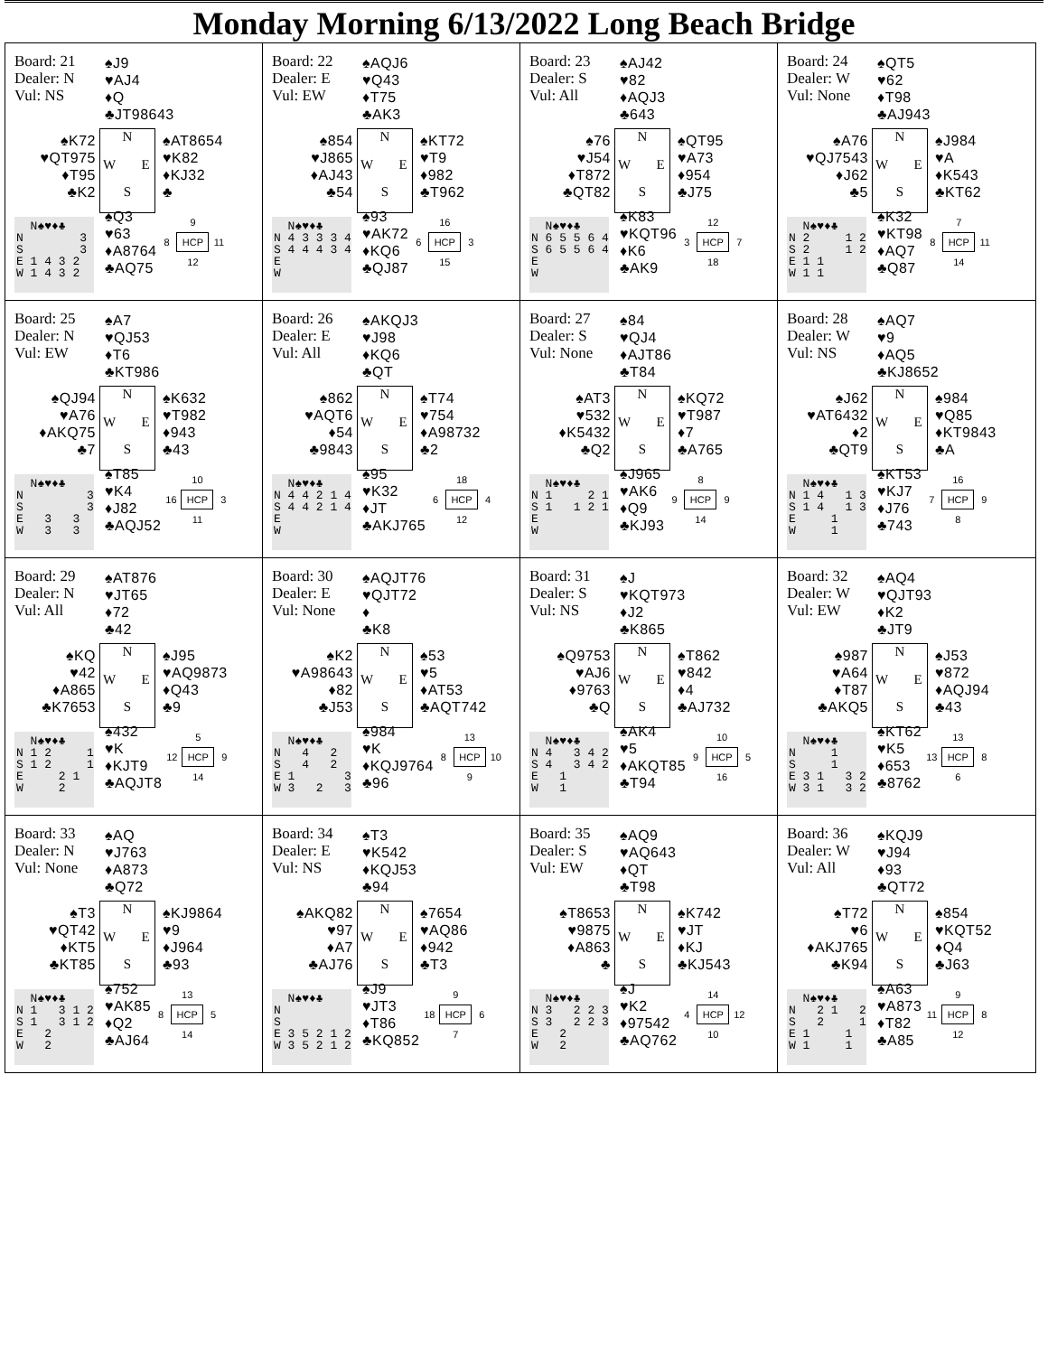Monday Morning 6/13/2022 Long Beach Bridge
Board: 21
Dealer: N
Vul: NS
♠J9
♥AJ4
♦Q
♣JT98643
♠K72
♥QT975
♦T95
♣K2
N W E S
♠AT8654
♥K82
♦KJ32
♣
N♠♥♦♣ N 3 S 3 E 1 4 3 2 W 1 4 3 2
♠Q3
♥63
♦A8764
♣AQ75
9 8 HCP 11 12
Board: 22
Dealer: E
Vul: EW
♠AQJ6
♥Q43
♦T75
♣AK3
♠854
♥J865
♦AJ43
♣54
N W E S
♠KT72
♥T9
♦982
♣T962
N♠♥♦♣ N 4 3 3 3 4 S 4 4 4 3 4 E W
♠93
♥AK72
♦KQ6
♣QJ87
16 6 HCP 3 15
Board: 23
Dealer: S
Vul: All
♠AJ42
♥82
♦AQJ3
♣643
♠76
♥J54
♦T872
♣QT82
N W E S
♠QT95
♥A73
♦954
♣J75
N♠♥♦♣ N 6 5 5 6 4 S 6 5 5 6 4 E W
♠K83
♥KQT96
♦K6
♣AK9
12 3 HCP 7 18
Board: 24
Dealer: W
Vul: None
♠QT5
♥62
♦T98
♣AJ943
♠A76
♥QJ7543
♦J62
♣5
N W E S
♠J984
♥A
♦K543
♣KT62
N♠♥♦♣ N 2 1 2 S 2 1 2 E 1 1 W 1 1
♠K32
♥KT98
♦AQ7
♣Q87
7 8 HCP 11 14
Board: 25
Dealer: N
Vul: EW
♠A7
♥QJ53
♦T6
♣KT986
♠QJ94
♥A76
♦AKQ75
♣7
N W E S
♠K632
♥T982
♦943
♣43
N♠♥♦♣ N 3 S 3 E 3 3 W 3 3
♠T85
♥K4
♦J82
♣AQJ52
10 16 HCP 3 11
Board: 26
Dealer: E
Vul: All
♠AKQJ3
♥J98
♦KQ6
♣QT
♠862
♥AQT6
♦54
♣9843
N W E S
♠T74
♥754
♦A98732
♣2
N♠♥♦♣ N 4 4 2 1 4 S 4 4 2 1 4 E W
♠95
♥K32
♦JT
♣AKJ765
18 6 HCP 4 12
Board: 27
Dealer: S
Vul: None
♠84
♥QJ4
♦AJT86
♣T84
♠AT3
♥532
♦K5432
♣Q2
N W E S
♠KQ72
♥T987
♦7
♣A765
N♠♥♦♣ N 1 2 1 S 1 1 2 1 E W
♠J965
♥AK6
♦Q9
♣KJ93
8 9 HCP 9 14
Board: 28
Dealer: W
Vul: NS
♠AQ7
♥9
♦AQ5
♣KJ8652
♠J62
♥AT6432
♦2
♣QT9
N W E S
♠984
♥Q85
♦KT9843
♣A
N♠♥♦♣ N 1 4 1 3 S 1 4 1 3 E 1 W 1
♠KT53
♥KJ7
♦J76
♣743
16 7 HCP 9 8
Board: 29
Dealer: N
Vul: All
♠AT876
♥JT65
♦72
♣42
♠KQ
♥42
♦A865
♣K7653
N W E S
♠J95
♥AQ9873
♦Q43
♣9
N♠♥♦♣ N 1 2 1 S 1 2 1 E 2 1 W 2
♠432
♥K
♦KJT9
♣AQJT8
5 12 HCP 9 14
Board: 30
Dealer: E
Vul: None
♠AQJT76
♥QJT72
♦
♣K8
♠K2
♥A98643
♦82
♣J53
N W E S
♠53
♥5
♦AT53
♣AQT742
N♠♥♦♣ N 4 2 S 4 2 E 1 3 W 3 2 3
♠984
♥K
♦KQJ9764
♣96
13 8 HCP 10 9
Board: 31
Dealer: S
Vul: NS
♠J
♥KQT973
♦J2
♣K865
♠Q9753
♥AJ6
♦9763
♣Q
N W E S
♠T862
♥842
♦4
♣AJ732
N♠♥♦♣ N 4 3 4 2 S 4 3 4 2 E 1 W 1
♠AK4
♥5
♦AKQT85
♣T94
10 9 HCP 5 16
Board: 32
Dealer: W
Vul: EW
♠AQ4
♥QJT93
♦K2
♣JT9
♠987
♥A64
♦T87
♣AKQ5
N W E S
♠J53
♥872
♦AQJ94
♣43
N♠♥♦♣ N 1 S 1 E 3 1 3 2 W 3 1 3 2
♠KT62
♥K5
♦653
♣8762
13 13 HCP 8 6
Board: 33
Dealer: N
Vul: None
♠AQ
♥J763
♦A873
♣Q72
♠T3
♥QT42
♦KT5
♣KT85
N W E S
♠KJ9864
♥9
♦J964
♣93
N♠♥♦♣ N 1 3 1 2 S 1 3 1 2 E 2 W 2
♠752
♥AK85
♦Q2
♣AJ64
13 8 HCP 5 14
Board: 34
Dealer: E
Vul: NS
♠T3
♥K542
♦KQJ53
♣94
♠AKQ82
♥97
♦A7
♣AJ76
N W E S
♠7654
♥AQ86
♦942
♣T3
N♠♥♦♣ N S E 3 5 2 1 2 W 3 5 2 1 2
♠J9
♥JT3
♦T86
♣KQ852
9 18 HCP 6 7
Board: 35
Dealer: S
Vul: EW
♠AQ9
♥AQ643
♦QT
♣T98
♠T8653
♥9875
♦A863
♣
N W E S
♠K742
♥JT
♦KJ
♣KJ543
N♠♥♦♣ N 3 2 2 3 S 3 2 2 3 E 2 W 2
♠J
♥K2
♦97542
♣AQ762
14 4 HCP 12 10
Board: 36
Dealer: W
Vul: All
♠KQJ9
♥J94
♦93
♣QT72
♠T72
♥6
♦AKJ765
♣K94
N W E S
♠854
♥KQT52
♦Q4
♣J63
N♠♥♦♣ N 2 1 2 S 2 1 E 1 1 W 1 1
♠A63
♥A873
♦T82
♣A85
9 11 HCP 8 12